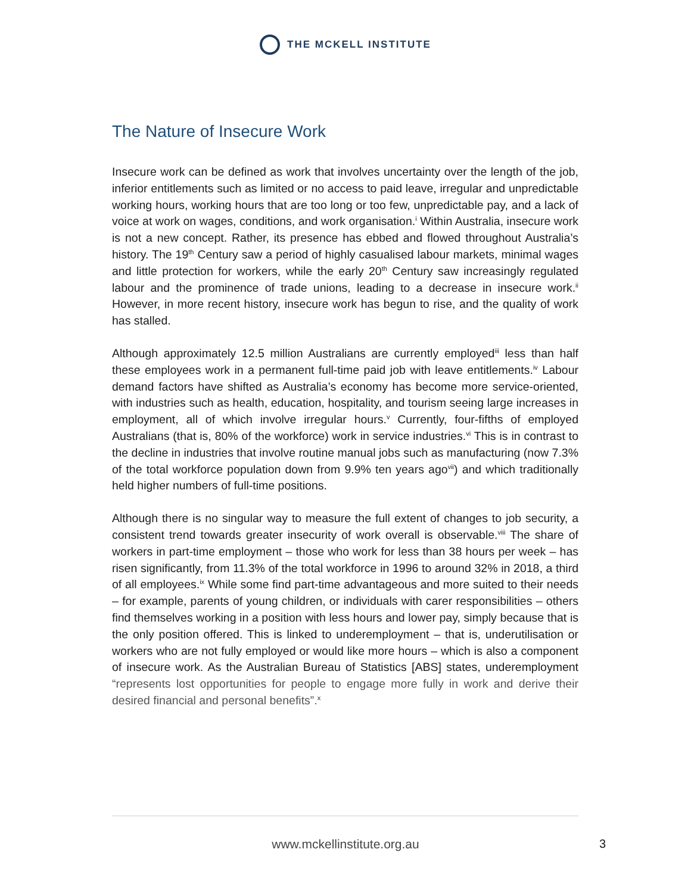THE MCKELL INSTITUTE
The Nature of Insecure Work
Insecure work can be defined as work that involves uncertainty over the length of the job, inferior entitlements such as limited or no access to paid leave, irregular and unpredictable working hours, working hours that are too long or too few, unpredictable pay, and a lack of voice at work on wages, conditions, and work organisation.<sup>i</sup> Within Australia, insecure work is not a new concept. Rather, its presence has ebbed and flowed throughout Australia’s history. The 19<sup>th</sup> Century saw a period of highly casualised labour markets, minimal wages and little protection for workers, while the early 20<sup>th</sup> Century saw increasingly regulated labour and the prominence of trade unions, leading to a decrease in insecure work.<sup>ii</sup> However, in more recent history, insecure work has begun to rise, and the quality of work has stalled.
Although approximately 12.5 million Australians are currently employed<sup>iii</sup> less than half these employees work in a permanent full-time paid job with leave entitlements.<sup>iv</sup> Labour demand factors have shifted as Australia’s economy has become more service-oriented, with industries such as health, education, hospitality, and tourism seeing large increases in employment, all of which involve irregular hours.<sup>v</sup> Currently, four-fifths of employed Australians (that is, 80% of the workforce) work in service industries.<sup>vi</sup> This is in contrast to the decline in industries that involve routine manual jobs such as manufacturing (now 7.3% of the total workforce population down from 9.9% ten years ago<sup>vii</sup>) and which traditionally held higher numbers of full-time positions.
Although there is no singular way to measure the full extent of changes to job security, a consistent trend towards greater insecurity of work overall is observable.<sup>viii</sup> The share of workers in part-time employment – those who work for less than 38 hours per week – has risen significantly, from 11.3% of the total workforce in 1996 to around 32% in 2018, a third of all employees.<sup>ix</sup> While some find part-time advantageous and more suited to their needs – for example, parents of young children, or individuals with carer responsibilities – others find themselves working in a position with less hours and lower pay, simply because that is the only position offered. This is linked to underemployment – that is, underutilisation or workers who are not fully employed or would like more hours – which is also a component of insecure work. As the Australian Bureau of Statistics [ABS] states, underemployment “represents lost opportunities for people to engage more fully in work and derive their desired financial and personal benefits”.<sup>x</sup>
www.mckellinstitute.org.au
3